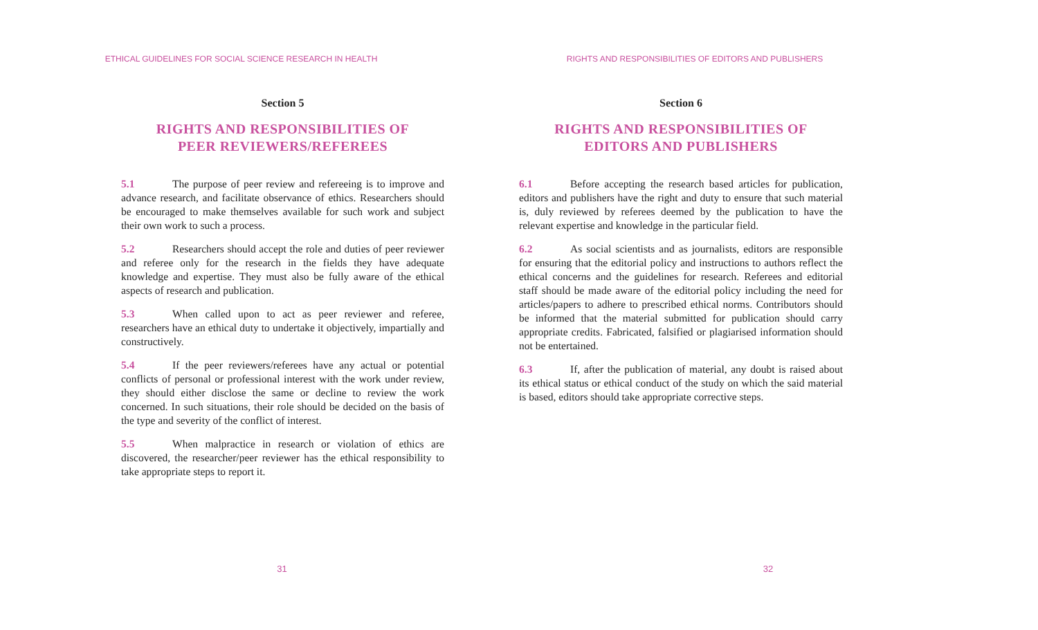ETHICAL GUIDELINES FOR SOCIAL SCIENCE RESEARCH IN HEALTH
Section 5
RIGHTS AND RESPONSIBILITIES OF
PEER REVIEWERS/REFEREES
5.1 The purpose of peer review and refereeing is to improve and advance research, and facilitate observance of ethics. Researchers should be encouraged to make themselves available for such work and subject their own work to such a process.
5.2 Researchers should accept the role and duties of peer reviewer and referee only for the research in the fields they have adequate knowledge and expertise. They must also be fully aware of the ethical aspects of research and publication.
5.3 When called upon to act as peer reviewer and referee, researchers have an ethical duty to undertake it objectively, impartially and constructively.
5.4 If the peer reviewers/referees have any actual or potential conflicts of personal or professional interest with the work under review, they should either disclose the same or decline to review the work concerned. In such situations, their role should be decided on the basis of the type and severity of the conflict of interest.
5.5 When malpractice in research or violation of ethics are discovered, the researcher/peer reviewer has the ethical responsibility to take appropriate steps to report it.
31
RIGHTS AND RESPONSIBILITIES OF EDITORS AND PUBLISHERS
Section 6
RIGHTS AND RESPONSIBILITIES OF
EDITORS AND PUBLISHERS
6.1 Before accepting the research based articles for publication, editors and publishers have the right and duty to ensure that such material is, duly reviewed by referees deemed by the publication to have the relevant expertise and knowledge in the particular field.
6.2 As social scientists and as journalists, editors are responsible for ensuring that the editorial policy and instructions to authors reflect the ethical concerns and the guidelines for research. Referees and editorial staff should be made aware of the editorial policy including the need for articles/papers to adhere to prescribed ethical norms. Contributors should be informed that the material submitted for publication should carry appropriate credits. Fabricated, falsified or plagiarised information should not be entertained.
6.3 If, after the publication of material, any doubt is raised about its ethical status or ethical conduct of the study on which the said material is based, editors should take appropriate corrective steps.
32